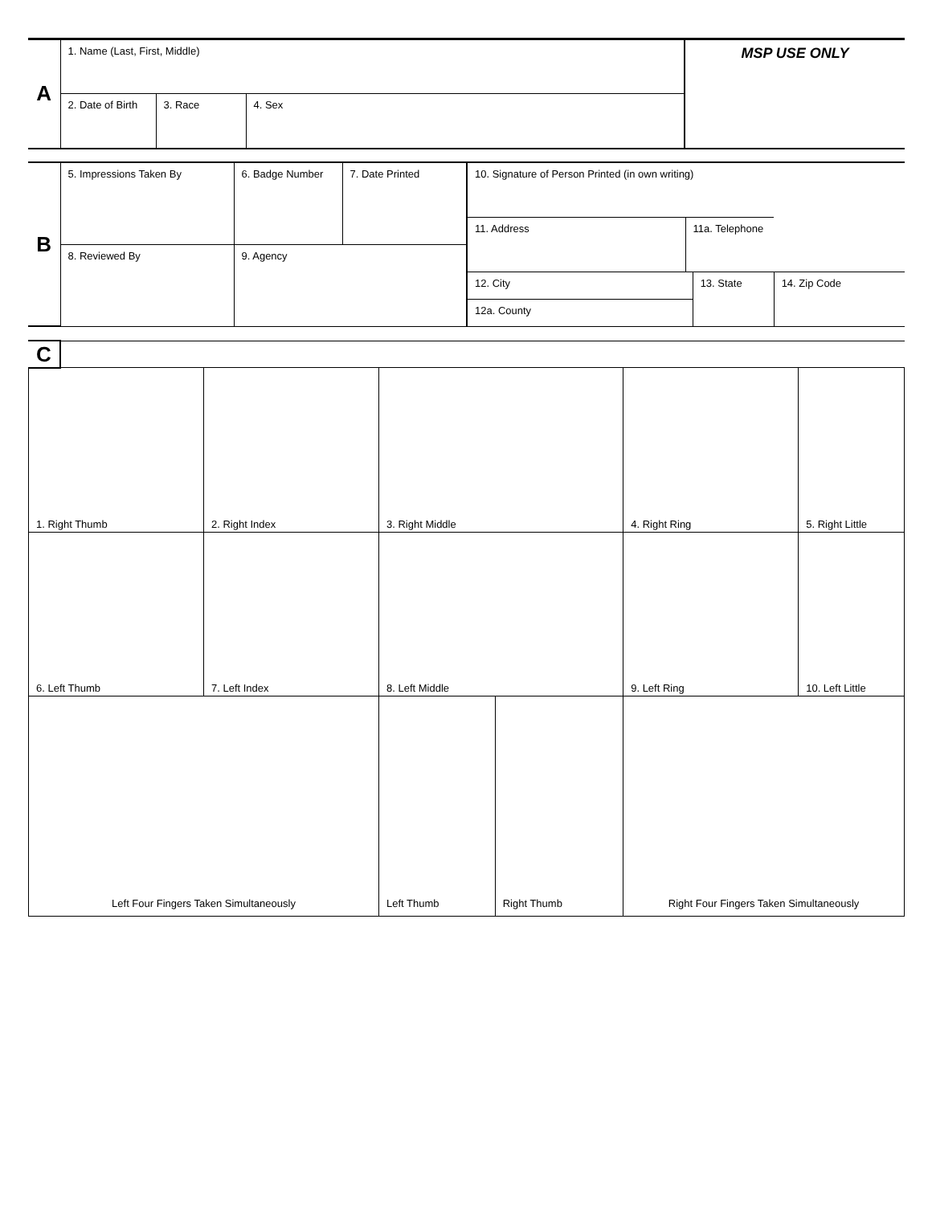| A | 1. Name (Last, First, Middle) | | | MSP USE ONLY |
| | 2. Date of Birth | 3. Race | 4. Sex | |
| B | 5. Impressions Taken By | 6. Badge Number | 7. Date Printed | 10. Signature of Person Printed (in own writing) | | | |
| | | | | 11. Address | 11a. Telephone | | |
| | 8. Reviewed By | 9. Agency | | | | | |
| | | | | 12. City | | 13. State | 14. Zip Code |
| | | | | 12a. County | | | |
| C | |
| 1. Right Thumb | 2. Right Index | 3. Right Middle | | 4. Right Ring | 5. Right Little |
| 6. Left Thumb | 7. Left Index | 8. Left Middle | | 9. Left Ring | 10. Left Little |
| Left Four Fingers Taken Simultaneously | | Left Thumb | Right Thumb | Right Four Fingers Taken Simultaneously | |